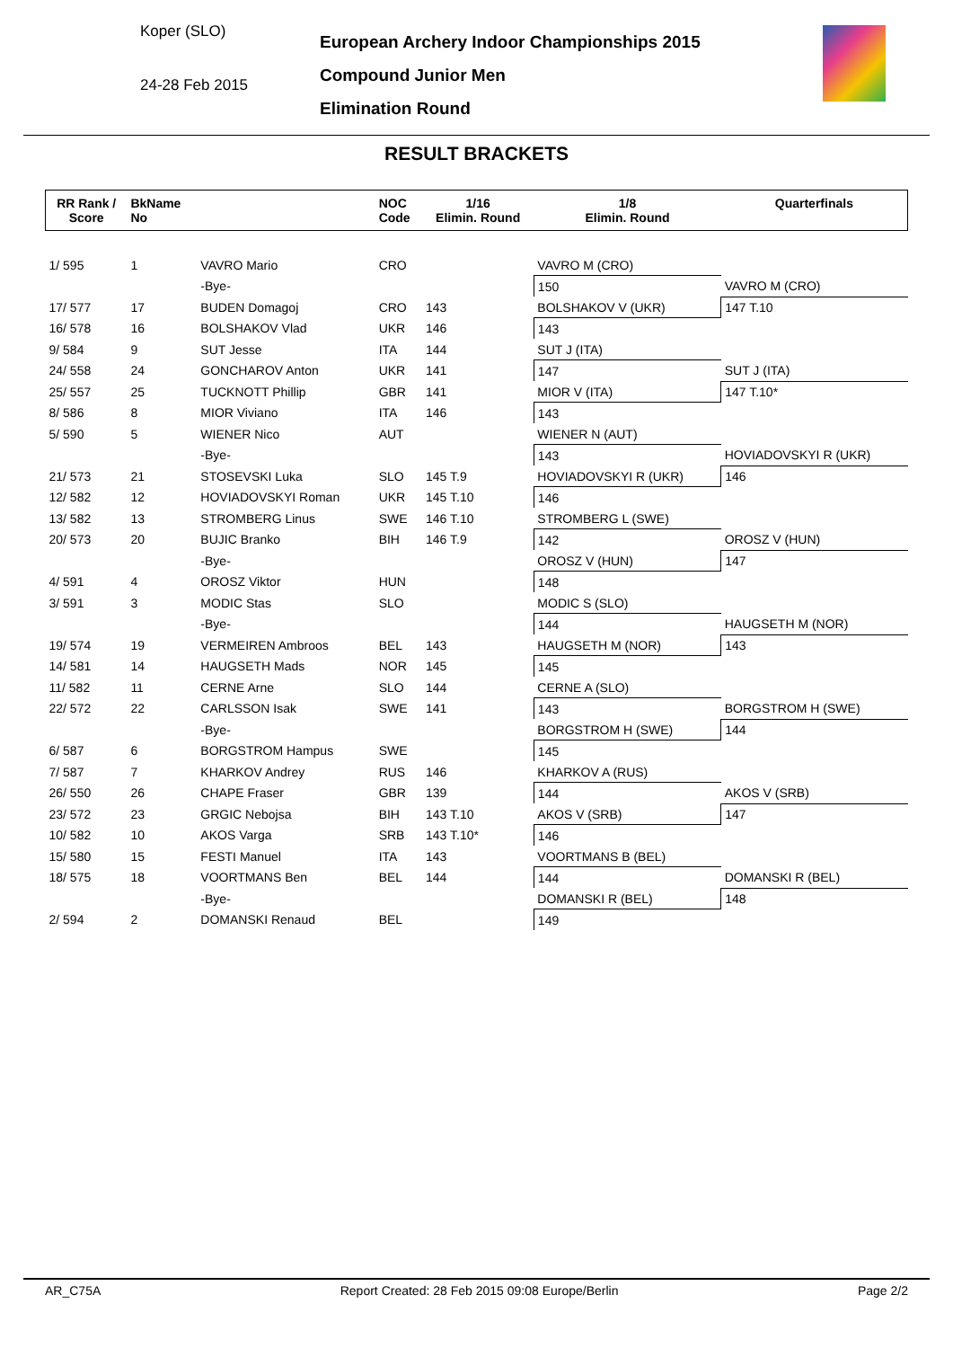Koper (SLO)
24-28 Feb 2015
European Archery Indoor Championships 2015
Compound Junior Men
Elimination Round
RESULT BRACKETS
| RR Rank / Score | BkName No | | NOC Code | 1/16 Elimin. Round | 1/8 Elimin. Round | Quarterfinals |
| --- | --- | --- | --- | --- | --- | --- |
| 1/ 595 | 1 | VAVRO Mario | CRO | | VAVRO M (CRO) | |
| | | -Bye- | | | 150 | VAVRO M (CRO) |
| 17/ 577 | 17 | BUDEN Domagoj | CRO | 143 | BOLSHAKOV V (UKR) | 147 T.10 |
| 16/ 578 | 16 | BOLSHAKOV Vlad | UKR | 146 | 143 | |
| 9/ 584 | 9 | SUT Jesse | ITA | 144 | SUT J (ITA) | |
| 24/ 558 | 24 | GONCHAROV Anton | UKR | 141 | 147 | SUT J (ITA) |
| 25/ 557 | 25 | TUCKNOTT Phillip | GBR | 141 | MIOR V (ITA) | 147 T.10* |
| 8/ 586 | 8 | MIOR Viviano | ITA | 146 | 143 | |
| 5/ 590 | 5 | WIENER Nico | AUT | | WIENER N (AUT) | |
| | | -Bye- | | | 143 | HOVIADOVSKYI R (UKR) |
| 21/ 573 | 21 | STOSEVSKI Luka | SLO | 145 T.9 | HOVIADOVSKYI R (UKR) | 146 |
| 12/ 582 | 12 | HOVIADOVSKYI Roman | UKR | 145 T.10 | 146 | |
| 13/ 582 | 13 | STROMBERG Linus | SWE | 146 T.10 | STROMBERG L (SWE) | |
| 20/ 573 | 20 | BUJIC Branko | BIH | 146 T.9 | 142 | OROSZ V (HUN) |
| | | -Bye- | | | OROSZ V (HUN) | 147 |
| 4/ 591 | 4 | OROSZ Viktor | HUN | | 148 | |
| 3/ 591 | 3 | MODIC Stas | SLO | | MODIC S (SLO) | |
| | | -Bye- | | | 144 | HAUGSETH M (NOR) |
| 19/ 574 | 19 | VERMEIREN Ambroos | BEL | 143 | HAUGSETH M (NOR) | 143 |
| 14/ 581 | 14 | HAUGSETH Mads | NOR | 145 | 145 | |
| 11/ 582 | 11 | CERNE Arne | SLO | 144 | CERNE A (SLO) | |
| 22/ 572 | 22 | CARLSSON Isak | SWE | 141 | 143 | BORGSTROM H (SWE) |
| | | -Bye- | | | BORGSTROM H (SWE) | 144 |
| 6/ 587 | 6 | BORGSTROM Hampus | SWE | | 145 | |
| 7/ 587 | 7 | KHARKOV Andrey | RUS | 146 | KHARKOV A (RUS) | |
| 26/ 550 | 26 | CHAPE Fraser | GBR | 139 | 144 | AKOS V (SRB) |
| 23/ 572 | 23 | GRGIC Nebojsa | BIH | 143 T.10 | AKOS V (SRB) | 147 |
| 10/ 582 | 10 | AKOS Varga | SRB | 143 T.10* | 146 | |
| 15/ 580 | 15 | FESTI Manuel | ITA | 143 | VOORTMANS B (BEL) | |
| 18/ 575 | 18 | VOORTMANS Ben | BEL | 144 | 144 | DOMANSKI R (BEL) |
| | | -Bye- | | | DOMANSKI R (BEL) | 148 |
| 2/ 594 | 2 | DOMANSKI Renaud | BEL | | 149 | |
AR_C75A Report Created: 28 Feb 2015 09:08 Europe/Berlin Page 2/2